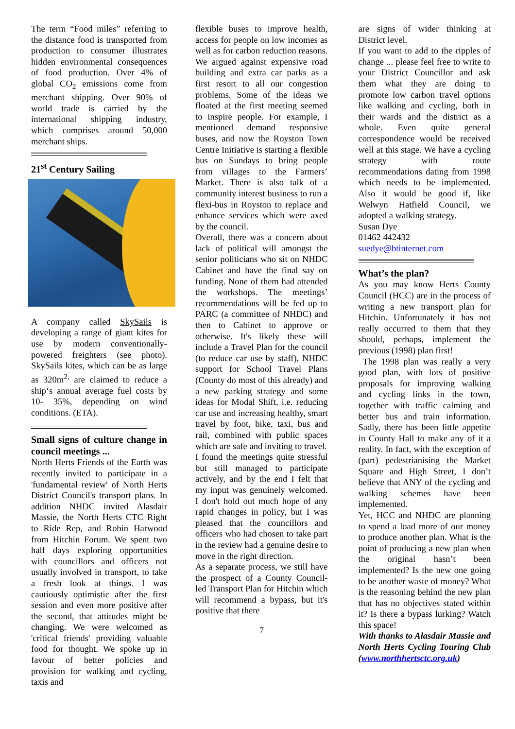The term “Food miles” referring to the distance food is transported from production to consumer illustrates hidden environmental consequences of food production. Over 4% of global CO<sub>2</sub> emissions come from merchant shipping. Over 90% of world trade is carried by the international shipping industry, which comprises around 50,000 merchant ships.
21<sup>st</sup> Century Sailing
A company called SkySails is developing a range of giant kites for use by modern conventionally-powered freighters (see photo). SkySails kites, which can be as large as 320m<sup>2,</sup> are claimed to reduce a ship‘s annual average fuel costs by 10- 35%, depending on wind conditions. (ETA).
Small signs of culture change in council meetings ...
North Herts Friends of the Earth was recently invited to participate in a 'fundamental review' of North Herts District Council's transport plans. In addition NHDC invited Alasdair Massie, the North Herts CTC Right to Ride Rep, and Robin Harwood from Hitchin Forum. We spent two half days exploring opportunities with councillors and officers not usually involved in transport, to take a fresh look at things. I was cautiously optimistic after the first session and even more positive after the second, that attitudes might be changing. We were welcomed as 'critical friends' providing valuable food for thought. We spoke up in favour of better policies and provision for walking and cycling, taxis and
flexible buses to improve health, access for people on low incomes as well as for carbon reduction reasons. We argued against expensive road building and extra car parks as a first resort to all our congestion problems. Some of the ideas we floated at the first meeting seemed to inspire people. For example, I mentioned demand responsive buses, and now the Royston Town Centre Initiative is starting a flexible bus on Sundays to bring people from villages to the Farmers’ Market. There is also talk of a community interest business to run a flexi-bus in Royston to replace and enhance services which were axed by the council.
Overall, there was a concern about lack of political will amongst the senior politicians who sit on NHDC Cabinet and have the final say on funding. None of them had attended the workshops. The meetings’ recommendations will be fed up to PARC (a committee of NHDC) and then to Cabinet to approve or otherwise. It's likely these will include a Travel Plan for the council (to reduce car use by staff), NHDC support for School Travel Plans (County do most of this already) and a new parking strategy and some ideas for Modal Shift, i.e. reducing car use and increasing healthy, smart travel by foot, bike, taxi, bus and rail, combined with public spaces which are safe and inviting to travel.
I found the meetings quite stressful but still managed to participate actively, and by the end I felt that my input was genuinely welcomed. I don't hold out much hope of any rapid changes in policy, but I was pleased that the councillors and officers who had chosen to take part in the review had a genuine desire to move in the right direction.
As a separate process, we still have the prospect of a County Council-led Transport Plan for Hitchin which will recommend a bypass, but it's positive that there
7
are signs of wider thinking at District level.
If you want to add to the ripples of change ... please feel free to write to your District Councillor and ask them what they are doing to promote low carbon travel options like walking and cycling, both in their wards and the district as a whole. Even quite general correspondence would be received well at this stage. We have a cycling strategy with route recommendations dating from 1998 which needs to be implemented. Also it would be good if, like Welwyn Hatfield Council, we adopted a walking strategy.
Susan Dye
01462 442432
suedye@btinternet.com
What’s the plan?
As you may know Herts County Council (HCC) are in the process of writing a new transport plan for Hitchin. Unfortunately it has not really occurred to them that they should, perhaps, implement the previous (1998) plan first!
The 1998 plan was really a very good plan, with lots of positive proposals for improving walking and cycling links in the town, together with traffic calming and better bus and train information. Sadly, there has been little appetite in County Hall to make any of it a reality. In fact, with the exception of (part) pedestrianising the Market Square and High Street, I don’t believe that ANY of the cycling and walking schemes have been implemented.
Yet, HCC and NHDC are planning to spend a load more of our money to produce another plan. What is the point of producing a new plan when the original hasn’t been implemented? Is the new one going to be another waste of money? What is the reasoning behind the new plan that has no objectives stated within it? Is there a bypass lurking? Watch this space!
With thanks to Alasdair Massie and North Herts Cycling Touring Club (www.northhertsctc.org.uk)